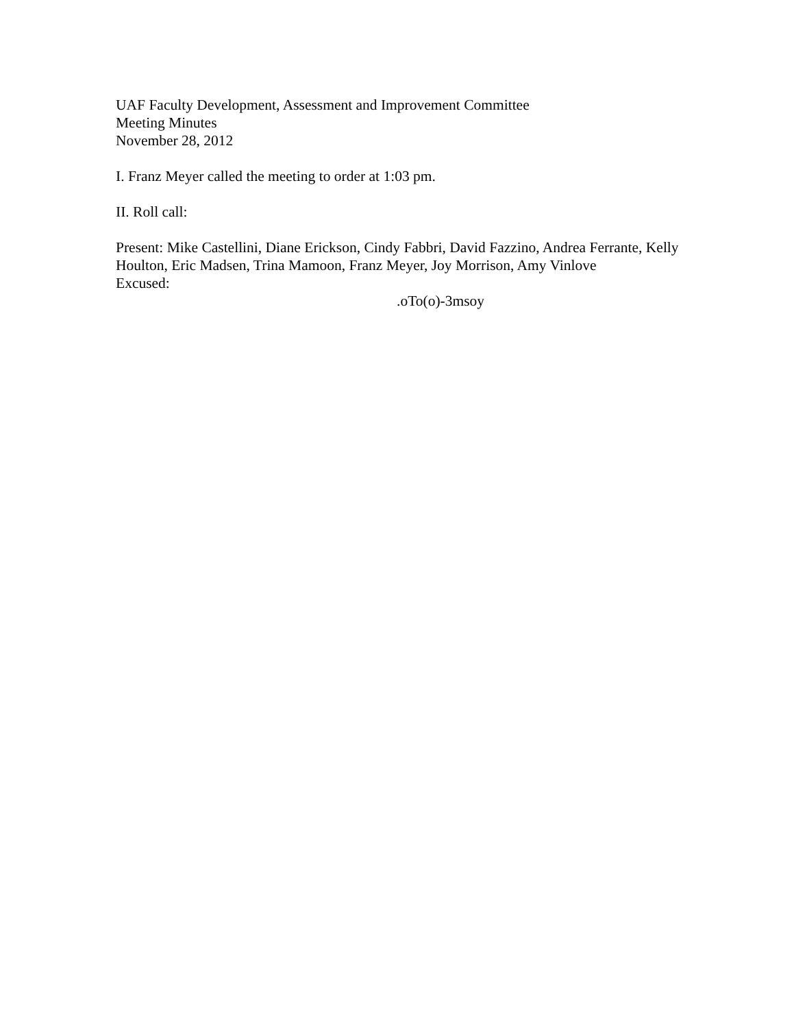UAF Faculty Development, Assessment and Improvement Committee
Meeting Minutes
November 28, 2012
I. Franz Meyer called the meeting to order at 1:03 pm.
II. Roll call:
Present: Mike Castellini, Diane Erickson, Cindy Fabbri, David Fazzino, Andrea Ferrante, Kelly Houlton, Eric Madsen, Trina Mamoon, Franz Meyer, Joy Morrison, Amy Vinlove
Excused:
.oTo(o)-3msoy